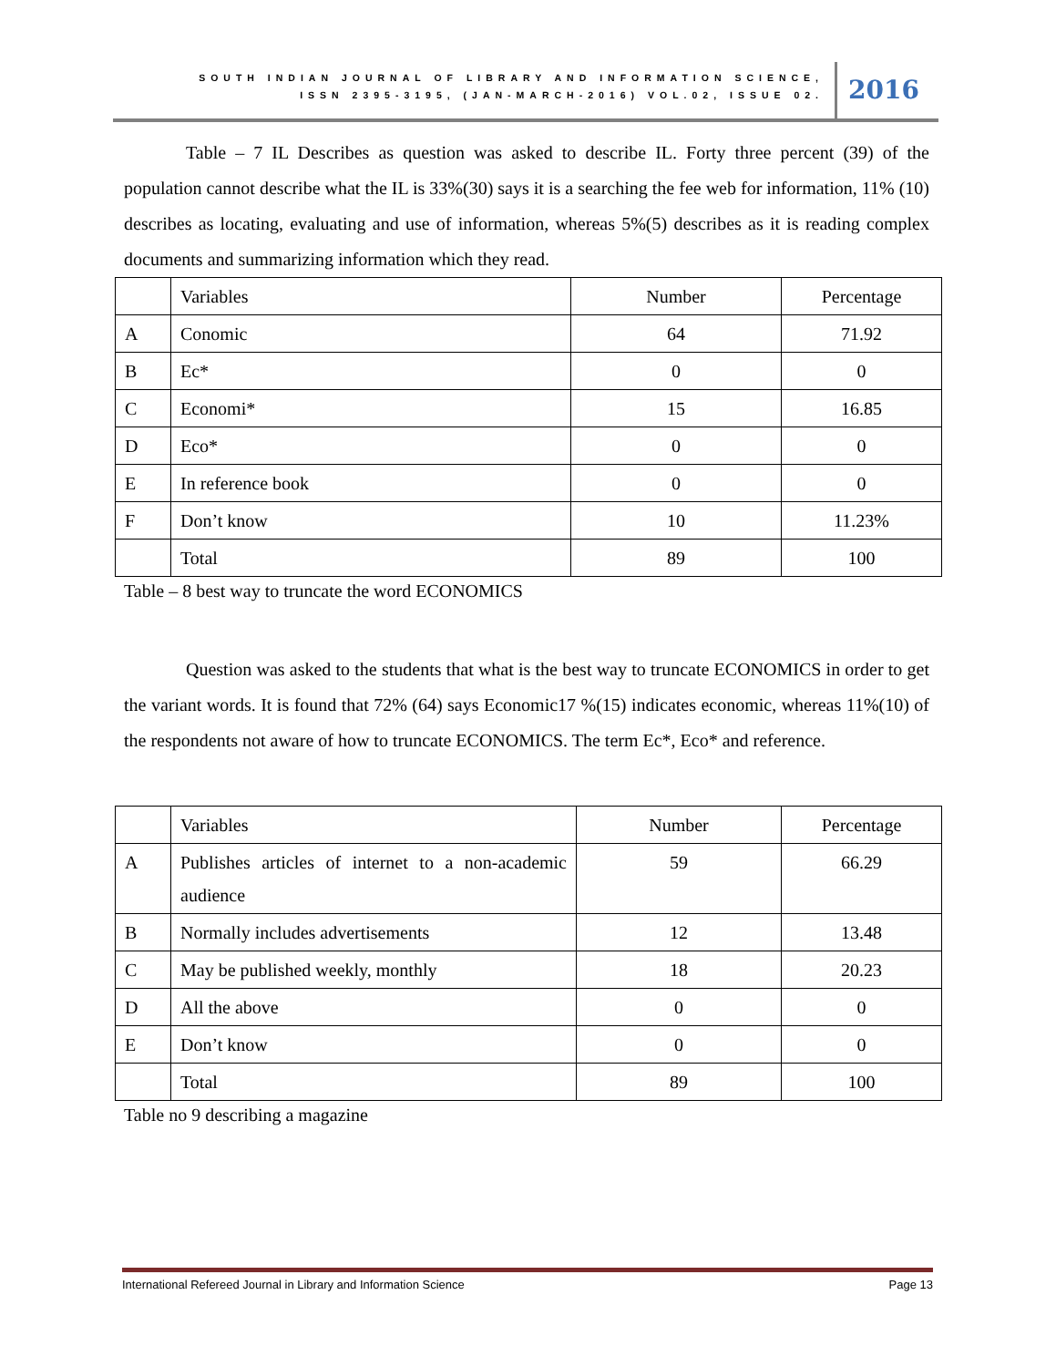SOUTH INDIAN JOURNAL OF LIBRARY AND INFORMATION SCIENCE,
ISSN 2395-3195, (JAN-MARCH-2016) VOL.02, ISSUE 02.
2016
Table – 7 IL Describes as question was asked to describe IL. Forty three percent (39) of the population cannot describe what the IL is 33%(30) says it is a searching the fee web for information, 11% (10) describes as locating, evaluating and use of information, whereas 5%(5) describes as it is reading complex documents and summarizing information which they read.
| | Variables | Number | Percentage |
| A | Conomic | 64 | 71.92 |
| B | Ec* | 0 | 0 |
| C | Economi* | 15 | 16.85 |
| D | Eco* | 0 | 0 |
| E | In reference book | 0 | 0 |
| F | Don’t know | 10 | 11.23% |
| | Total | 89 | 100 |
Table – 8 best way to truncate the word ECONOMICS
Question was asked to the students that what is the best way to truncate ECONOMICS in order to get the variant words. It is found that 72% (64) says Economic17 %(15) indicates economic, whereas 11%(10) of the respondents not aware of how to truncate ECONOMICS. The term Ec*, Eco* and reference.
| | Variables | Number | Percentage |
| A | Publishes articles of internet to a non-academic audience | 59 | 66.29 |
| B | Normally includes advertisements | 12 | 13.48 |
| C | May be published weekly, monthly | 18 | 20.23 |
| D | All the above | 0 | 0 |
| E | Don’t know | 0 | 0 |
| | Total | 89 | 100 |
Table no 9 describing a magazine
International Refereed Journal in Library and Information Science Page 13